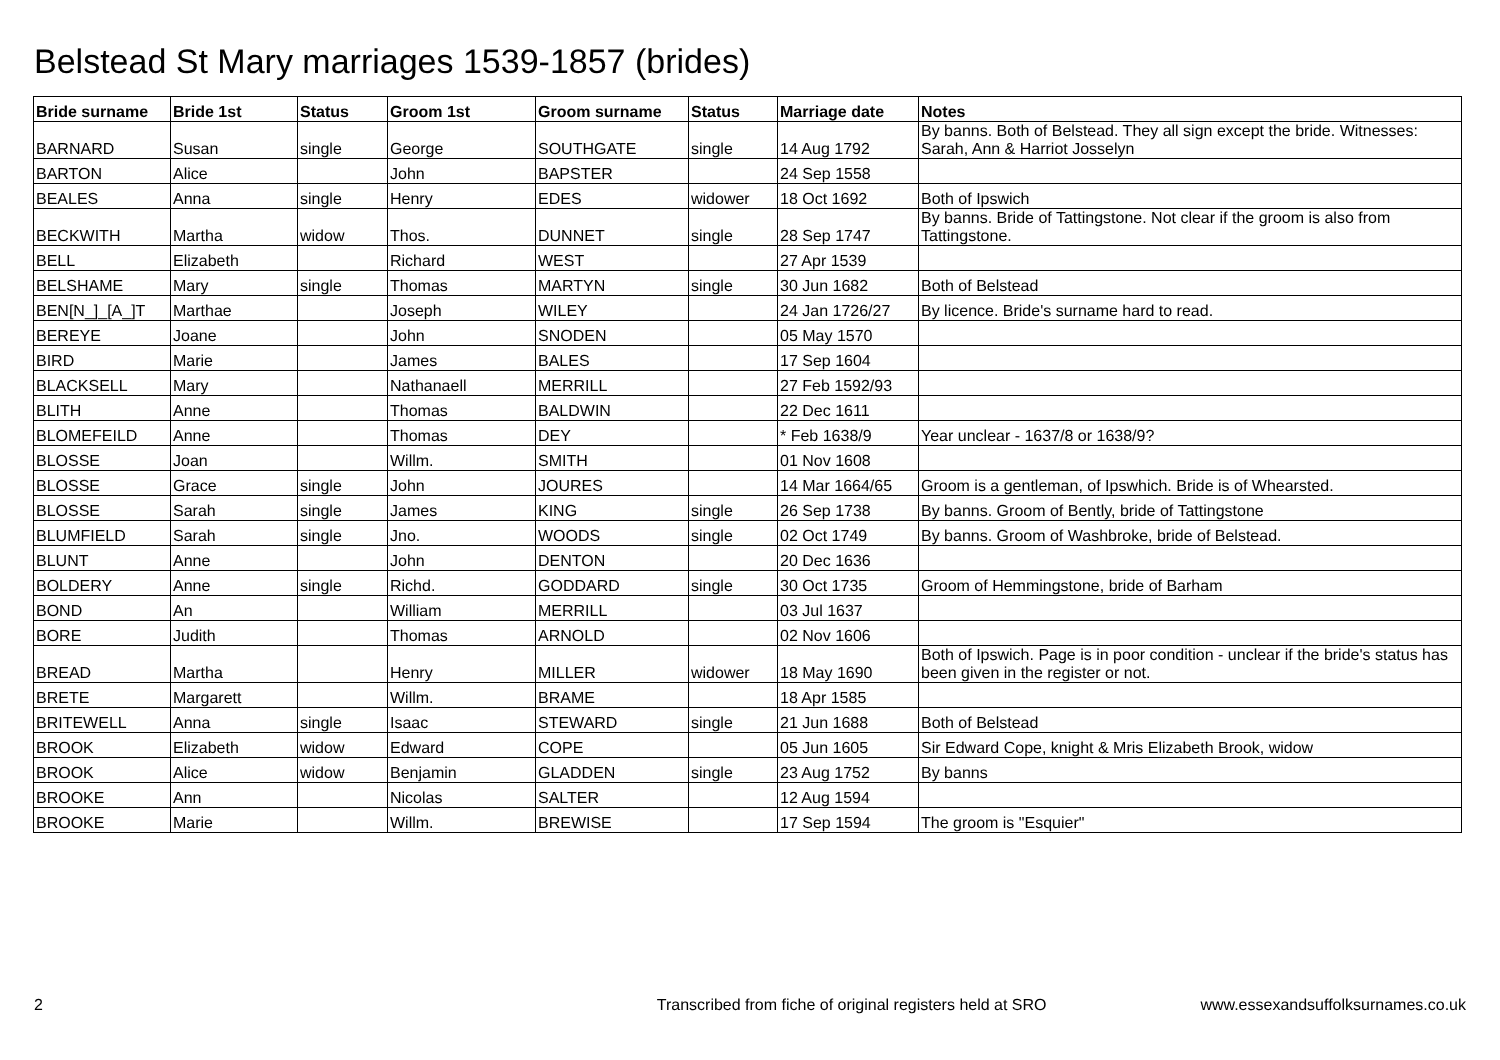Belstead St Mary marriages 1539-1857 (brides)
| Bride surname | Bride 1st | Status | Groom 1st | Groom surname | Status | Marriage date | Notes |
| --- | --- | --- | --- | --- | --- | --- | --- |
| BARNARD | Susan | single | George | SOUTHGATE | single | 14 Aug 1792 | By banns. Both of Belstead. They all sign except the bride. Witnesses: Sarah, Ann & Harriot Josselyn |
| BARTON | Alice | | John | BAPSTER | | 24 Sep 1558 | |
| BEALES | Anna | single | Henry | EDES | widower | 18 Oct 1692 | Both of Ipswich |
| BECKWITH | Martha | widow | Thos. | DUNNET | single | 28 Sep 1747 | By banns. Bride of Tattingstone. Not clear if the groom is also from Tattingstone. |
| BELL | Elizabeth | | Richard | WEST | | 27 Apr 1539 | |
| BELSHAME | Mary | single | Thomas | MARTYN | single | 30 Jun 1682 | Both of Belstead |
| BEN[N_]_[A_]T | Marthae | | Joseph | WILEY | | 24 Jan 1726/27 | By licence. Bride's surname hard to read. |
| BEREYE | Joane | | John | SNODEN | | 05 May 1570 | |
| BIRD | Marie | | James | BALES | | 17 Sep 1604 | |
| BLACKSELL | Mary | | Nathanaell | MERRILL | | 27 Feb 1592/93 | |
| BLITH | Anne | | Thomas | BALDWIN | | 22 Dec 1611 | |
| BLOMEFEILD | Anne | | Thomas | DEY | | * Feb 1638/9 | Year unclear - 1637/8 or 1638/9? |
| BLOSSE | Joan | | Willm. | SMITH | | 01 Nov 1608 | |
| BLOSSE | Grace | single | John | JOURES | | 14 Mar 1664/65 | Groom is a gentleman, of Ipswhich. Bride is of Whearsted. |
| BLOSSE | Sarah | single | James | KING | single | 26 Sep 1738 | By banns. Groom of Bently, bride of Tattingstone |
| BLUMFIELD | Sarah | single | Jno. | WOODS | single | 02 Oct 1749 | By banns. Groom of Washbroke, bride of Belstead. |
| BLUNT | Anne | | John | DENTON | | 20 Dec 1636 | |
| BOLDERY | Anne | single | Richd. | GODDARD | single | 30 Oct 1735 | Groom of Hemmingstone, bride of Barham |
| BOND | An | | William | MERRILL | | 03 Jul 1637 | |
| BORE | Judith | | Thomas | ARNOLD | | 02 Nov 1606 | |
| BREAD | Martha | | Henry | MILLER | widower | 18 May 1690 | Both of Ipswich. Page is in poor condition - unclear if the bride's status has been given in the register or not. |
| BRETE | Margarett | | Willm. | BRAME | | 18 Apr 1585 | |
| BRITEWELL | Anna | single | Isaac | STEWARD | single | 21 Jun 1688 | Both of Belstead |
| BROOK | Elizabeth | widow | Edward | COPE | | 05 Jun 1605 | Sir Edward Cope, knight & Mris Elizabeth Brook, widow |
| BROOK | Alice | widow | Benjamin | GLADDEN | single | 23 Aug 1752 | By banns |
| BROOKE | Ann | | Nicolas | SALTER | | 12 Aug 1594 | |
| BROOKE | Marie | | Willm. | BREWISE | | 17 Sep 1594 | The groom is "Esquier" |
2 Transcribed from fiche of original registers held at SRO www.essexandsuffolksurnames.co.uk